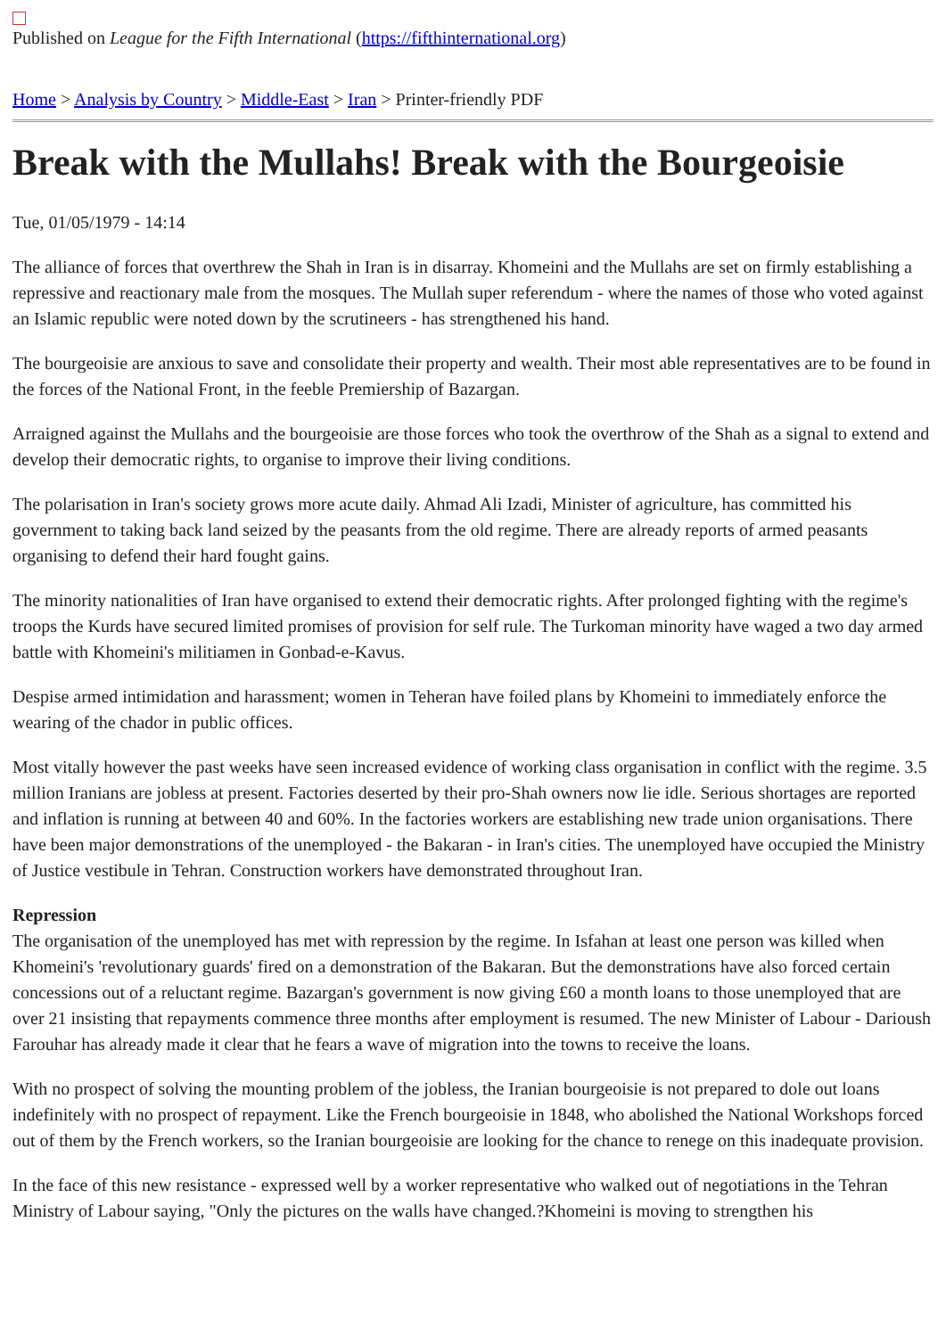Published on League for the Fifth International (https://fifthinternational.org)
Home > Analysis by Country > Middle-East > Iran > Printer-friendly PDF
Break with the Mullahs! Break with the Bourgeoisie
Tue, 01/05/1979 - 14:14
The alliance of forces that overthrew the Shah in Iran is in disarray. Khomeini and the Mullahs are set on firmly establishing a repressive and reactionary male from the mosques. The Mullah super referendum - where the names of those who voted against an Islamic republic were noted down by the scrutineers - has strengthened his hand.
The bourgeoisie are anxious to save and consolidate their property and wealth. Their most able representatives are to be found in the forces of the National Front, in the feeble Premiership of Bazargan.
Arraigned against the Mullahs and the bourgeoisie are those forces who took the overthrow of the Shah as a signal to extend and develop their democratic rights, to organise to improve their living conditions.
The polarisation in Iran's society grows more acute daily. Ahmad Ali Izadi, Minister of agriculture, has committed his government to taking back land seized by the peasants from the old regime. There are already reports of armed peasants organising to defend their hard fought gains.
The minority nationalities of Iran have organised to extend their democratic rights. After prolonged fighting with the regime's troops the Kurds have secured limited promises of provision for self rule. The Turkoman minority have waged a two day armed battle with Khomeini's militiamen in Gonbad-e-Kavus.
Despise armed intimidation and harassment; women in Teheran have foiled plans by Khomeini to immediately enforce the wearing of the chador in public offices.
Most vitally however the past weeks have seen increased evidence of working class organisation in conflict with the regime. 3.5 million Iranians are jobless at present. Factories deserted by their pro-Shah owners now lie idle. Serious shortages are reported and inflation is running at between 40 and 60%. In the factories workers are establishing new trade union organisations. There have been major demonstrations of the unemployed - the Bakaran - in Iran's cities. The unemployed have occupied the Ministry of Justice vestibule in Tehran. Construction workers have demonstrated throughout Iran.
Repression
The organisation of the unemployed has met with repression by the regime. In Isfahan at least one person was killed when Khomeini's 'revolutionary guards' fired on a demonstration of the Bakaran. But the demonstrations have also forced certain concessions out of a reluctant regime. Bazargan's government is now giving £60 a month loans to those unemployed that are over 21 insisting that repayments commence three months after employment is resumed. The new Minister of Labour - Darioush Farouhar has already made it clear that he fears a wave of migration into the towns to receive the loans.
With no prospect of solving the mounting problem of the jobless, the Iranian bourgeoisie is not prepared to dole out loans indefinitely with no prospect of repayment. Like the French bourgeoisie in 1848, who abolished the National Workshops forced out of them by the French workers, so the Iranian bourgeoisie are looking for the chance to renege on this inadequate provision.
In the face of this new resistance - expressed well by a worker representative who walked out of negotiations in the Tehran Ministry of Labour saying, "Only the pictures on the walls have changed.?Khomeini is moving to strengthen his